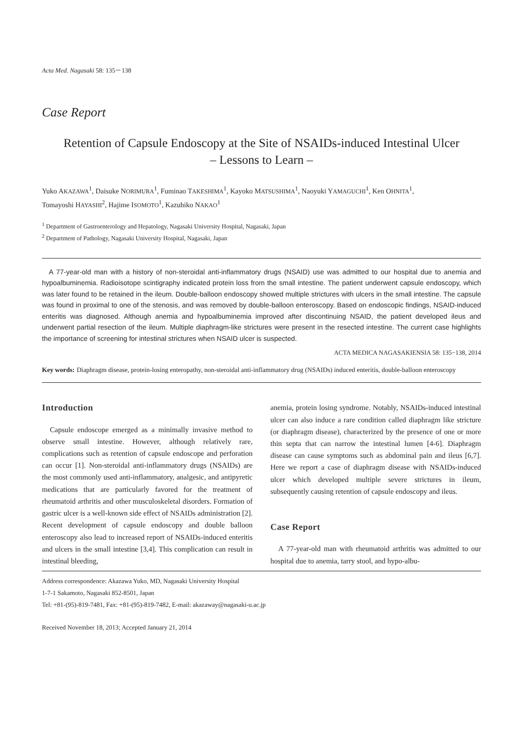Acta Med. Nagasaki 58: 135－138
Case Report
Retention of Capsule Endoscopy at the Site of NSAIDs-induced Intestinal Ulcer
– Lessons to Learn –
Yuko AKAZAWA<sup>1</sup>, Daisuke NORIMURA<sup>1</sup>, Fuminao TAKESHIMA<sup>1</sup>, Kayoko MATSUSHIMA<sup>1</sup>, Naoyuki YAMAGUCHI<sup>1</sup>, Ken OHNITA<sup>1</sup>,
Tomayoshi HAYASHI<sup>2</sup>, Hajime ISOMOTO<sup>1</sup>, Kazuhiko NAKAO<sup>1</sup>
<sup>1</sup> Department of Gastroenterology and Hepatology, Nagasaki University Hospital, Nagasaki, Japan
<sup>2</sup> Department of Pathology, Nagasaki University Hospital, Nagasaki, Japan
A 77-year-old man with a history of non-steroidal anti-inflammatory drugs (NSAID) use was admitted to our hospital due to anemia and hypoalbuminemia. Radioisotope scintigraphy indicated protein loss from the small intestine. The patient underwent capsule endoscopy, which was later found to be retained in the ileum. Double-balloon endoscopy showed multiple strictures with ulcers in the small intestine. The capsule was found in proximal to one of the stenosis, and was removed by double-balloon enteroscopy. Based on endoscopic findings, NSAID-induced enteritis was diagnosed. Although anemia and hypoalbuminemia improved after discontinuing NSAID, the patient developed ileus and underwent partial resection of the ileum. Multiple diaphragm-like strictures were present in the resected intestine. The current case highlights the importance of screening for intestinal strictures when NSAID ulcer is suspected.
ACTA MEDICA NAGASAKIENSIA 58: 135−138, 2014
Key words: Diaphragm disease, protein-losing enteropathy, non-steroidal anti-inflammatory drug (NSAIDs) induced enteritis, double-balloon enteroscopy
Introduction
Capsule endoscope emerged as a minimally invasive method to observe small intestine. However, although relatively rare, complications such as retention of capsule endoscope and perforation can occur [1]. Non-steroidal anti-inflammatory drugs (NSAIDs) are the most commonly used anti-inflammatory, analgesic, and antipyretic medications that are particularly favored for the treatment of rheumatoid arthritis and other musculoskeletal disorders. Formation of gastric ulcer is a well-known side effect of NSAIDs administration [2]. Recent development of capsule endoscopy and double balloon enteroscopy also lead to increased report of NSAIDs-induced enteritis and ulcers in the small intestine [3,4]. This complication can result in intestinal bleeding,
anemia, protein losing syndrome. Notably, NSAIDs-induced intestinal ulcer can also induce a rare condition called diaphragm like stricture (or diaphragm disease), characterized by the presence of one or more thin septa that can narrow the intestinal lumen [4-6]. Diaphragm disease can cause symptoms such as abdominal pain and ileus [6,7]. Here we report a case of diaphragm disease with NSAIDs-induced ulcer which developed multiple severe strictures in ileum, subsequently causing retention of capsule endoscopy and ileus.
Case Report
A 77-year-old man with rheumatoid arthritis was admitted to our hospital due to anemia, tarry stool, and hypo-albu-
Address correspondence: Akazawa Yuko, MD, Nagasaki University Hospital
1-7-1 Sakamoto, Nagasaki 852-8501, Japan
Tel: +81-(95)-819-7481, Fax: +81-(95)-819-7482, E-mail: akazaway@nagasaki-u.ac.jp
Received November 18, 2013; Accepted January 21, 2014